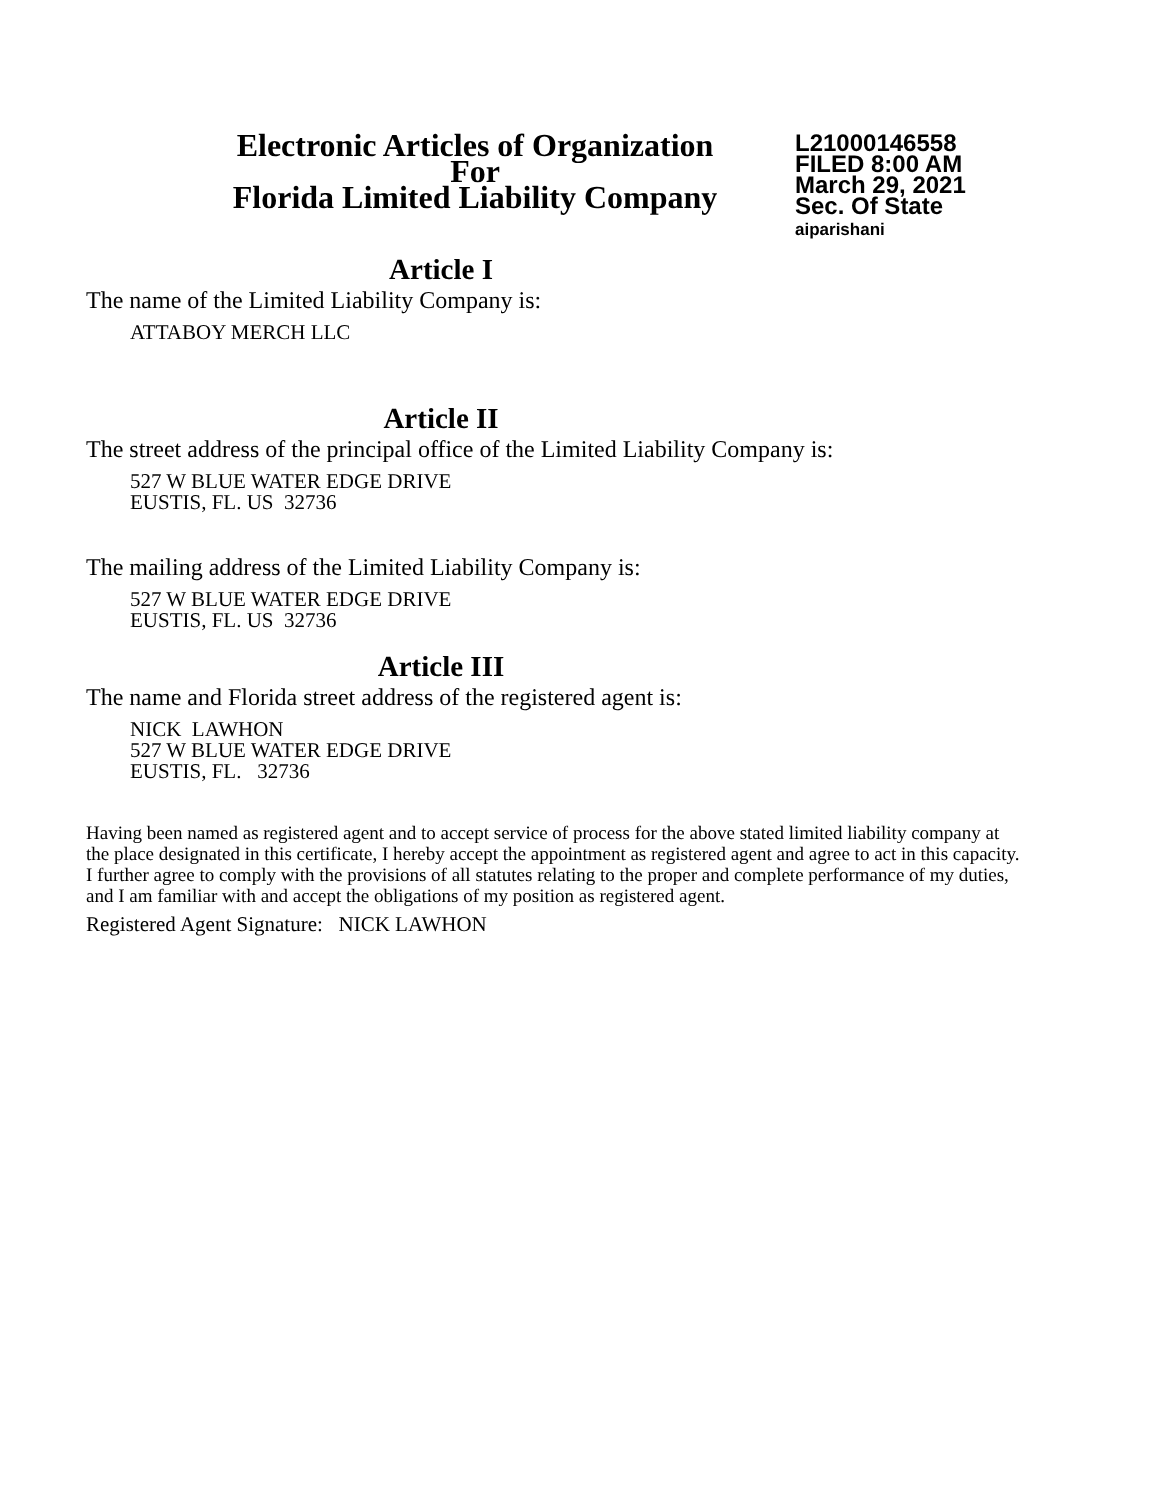Electronic Articles of Organization
For
Florida Limited Liability Company
L21000146558
FILED 8:00 AM
March 29, 2021
Sec. Of State
aiparishani
Article I
The name of the Limited Liability Company is:
ATTABOY MERCH LLC
Article II
The street address of the principal office of the Limited Liability Company is:
527 W BLUE WATER EDGE DRIVE
EUSTIS, FL. US 32736
The mailing address of the Limited Liability Company is:
527 W BLUE WATER EDGE DRIVE
EUSTIS, FL. US 32736
Article III
The name and Florida street address of the registered agent is:
NICK LAWHON
527 W BLUE WATER EDGE DRIVE
EUSTIS, FL. 32736
Having been named as registered agent and to accept service of process for the above stated limited liability company at the place designated in this certificate, I hereby accept the appointment as registered agent and agree to act in this capacity. I further agree to comply with the provisions of all statutes relating to the proper and complete performance of my duties, and I am familiar with and accept the obligations of my position as registered agent.
Registered Agent Signature: NICK LAWHON